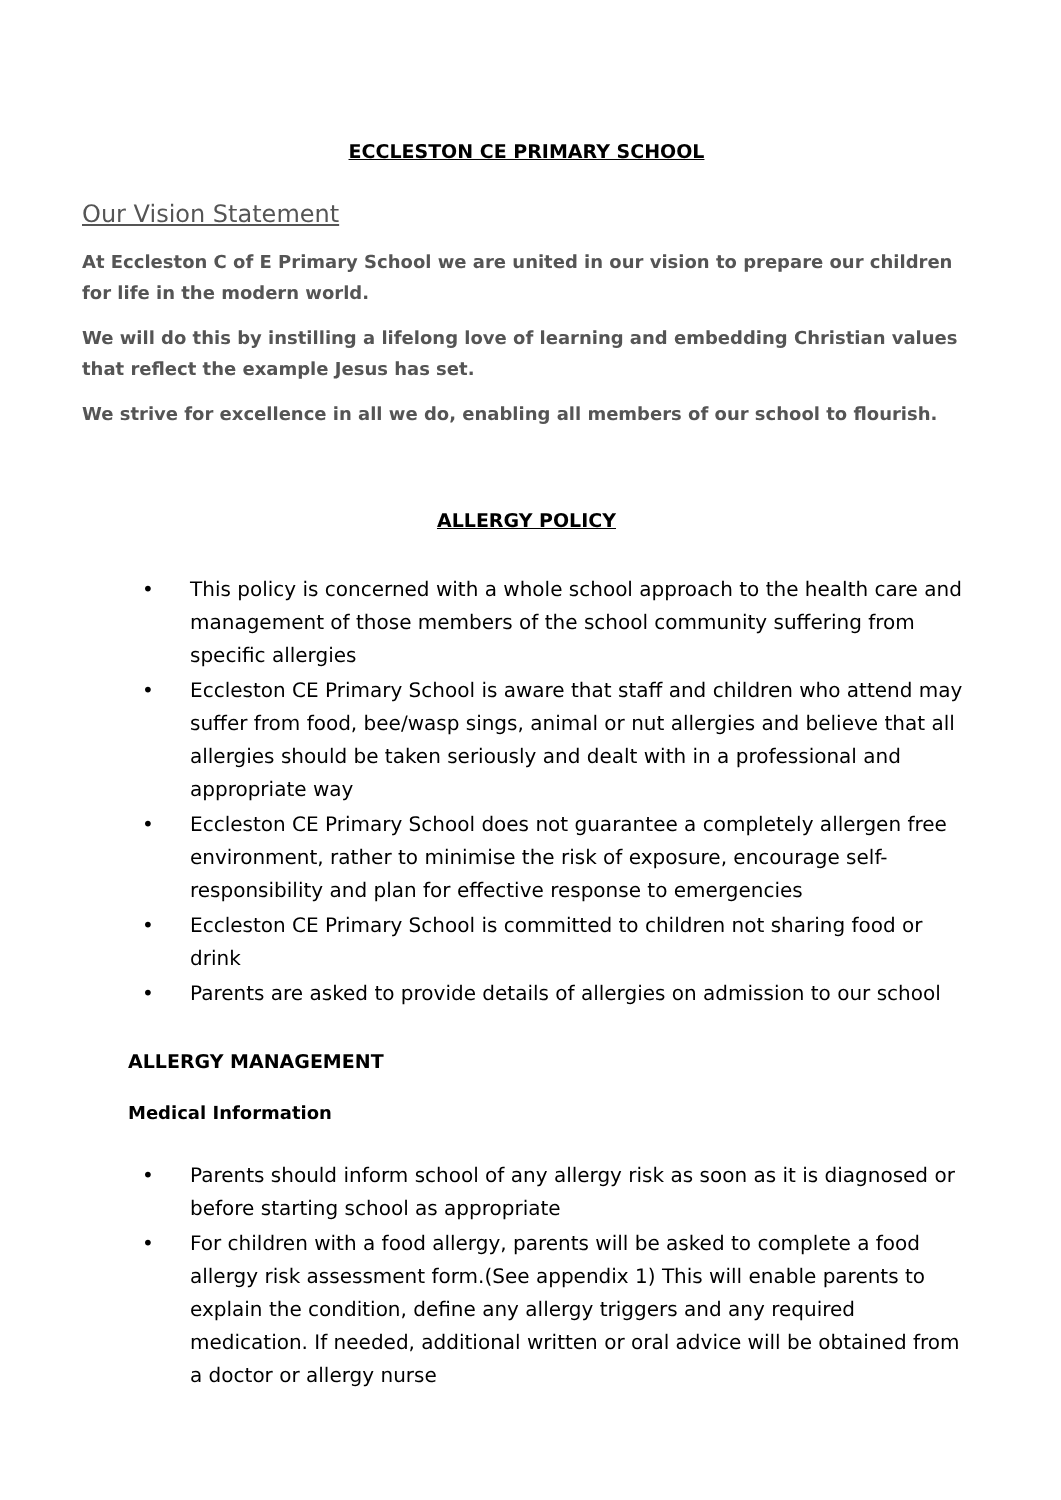ECCLESTON CE PRIMARY SCHOOL
Our Vision Statement
At Eccleston C of E Primary School we are united in our vision to prepare our children for life in the modern world.
We will do this by instilling a lifelong love of learning and embedding Christian values that reflect the example Jesus has set.
We strive for excellence in all we do, enabling all members of our school to flourish.
ALLERGY POLICY
• This policy is concerned with a whole school approach to the health care and management of those members of the school community suffering from specific allergies
• Eccleston CE Primary School is aware that staff and children who attend may suffer from food, bee/wasp sings, animal or nut allergies and believe that all allergies should be taken seriously and dealt with in a professional and appropriate way
• Eccleston CE Primary School does not guarantee a completely allergen free environment, rather to minimise the risk of exposure, encourage self-responsibility and plan for effective response to emergencies
• Eccleston CE Primary School is committed to children not sharing food or drink
• Parents are asked to provide details of allergies on admission to our school
ALLERGY MANAGEMENT
Medical Information
• Parents should inform school of any allergy risk as soon as it is diagnosed or before starting school as appropriate
• For children with a food allergy, parents will be asked to complete a food allergy risk assessment form.(See appendix 1) This will enable parents to explain the condition, define any allergy triggers and any required medication. If needed, additional written or oral advice will be obtained from a doctor or allergy nurse